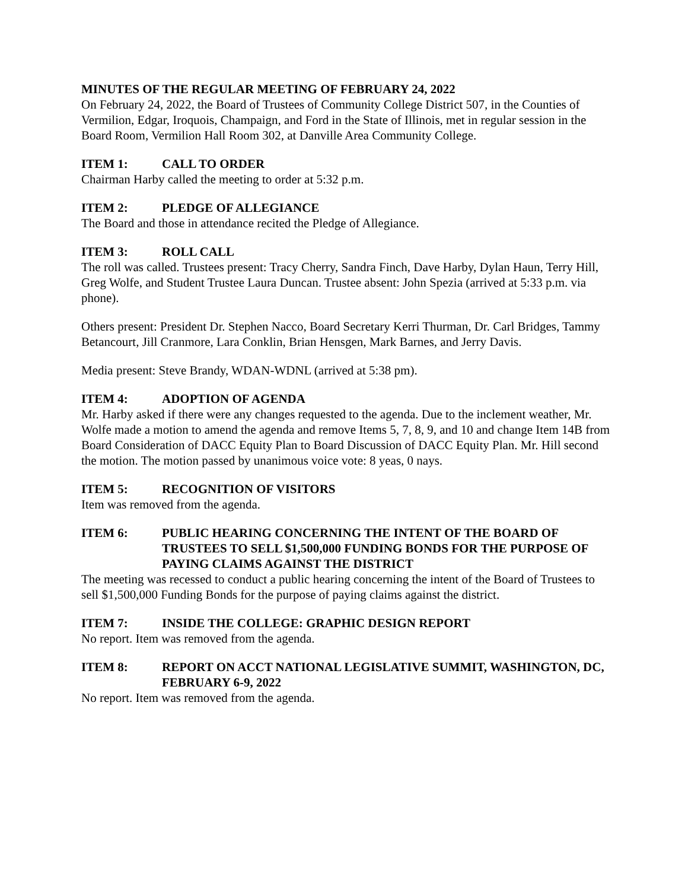MINUTES OF THE REGULAR MEETING OF FEBRUARY 24, 2022
On February 24, 2022, the Board of Trustees of Community College District 507, in the Counties of Vermilion, Edgar, Iroquois, Champaign, and Ford in the State of Illinois, met in regular session in the Board Room, Vermilion Hall Room 302, at Danville Area Community College.
ITEM 1: CALL TO ORDER
Chairman Harby called the meeting to order at 5:32 p.m.
ITEM 2: PLEDGE OF ALLEGIANCE
The Board and those in attendance recited the Pledge of Allegiance.
ITEM 3: ROLL CALL
The roll was called. Trustees present: Tracy Cherry, Sandra Finch, Dave Harby, Dylan Haun, Terry Hill, Greg Wolfe, and Student Trustee Laura Duncan. Trustee absent: John Spezia (arrived at 5:33 p.m. via phone).
Others present: President Dr. Stephen Nacco, Board Secretary Kerri Thurman, Dr. Carl Bridges, Tammy Betancourt, Jill Cranmore, Lara Conklin, Brian Hensgen, Mark Barnes, and Jerry Davis.
Media present: Steve Brandy, WDAN-WDNL (arrived at 5:38 pm).
ITEM 4: ADOPTION OF AGENDA
Mr. Harby asked if there were any changes requested to the agenda. Due to the inclement weather, Mr. Wolfe made a motion to amend the agenda and remove Items 5, 7, 8, 9, and 10 and change Item 14B from Board Consideration of DACC Equity Plan to Board Discussion of DACC Equity Plan. Mr. Hill second the motion. The motion passed by unanimous voice vote: 8 yeas, 0 nays.
ITEM 5: RECOGNITION OF VISITORS
Item was removed from the agenda.
ITEM 6: PUBLIC HEARING CONCERNING THE INTENT OF THE BOARD OF TRUSTEES TO SELL $1,500,000 FUNDING BONDS FOR THE PURPOSE OF PAYING CLAIMS AGAINST THE DISTRICT
The meeting was recessed to conduct a public hearing concerning the intent of the Board of Trustees to sell $1,500,000 Funding Bonds for the purpose of paying claims against the district.
ITEM 7: INSIDE THE COLLEGE: GRAPHIC DESIGN REPORT
No report. Item was removed from the agenda.
ITEM 8: REPORT ON ACCT NATIONAL LEGISLATIVE SUMMIT, WASHINGTON, DC, FEBRUARY 6-9, 2022
No report. Item was removed from the agenda.